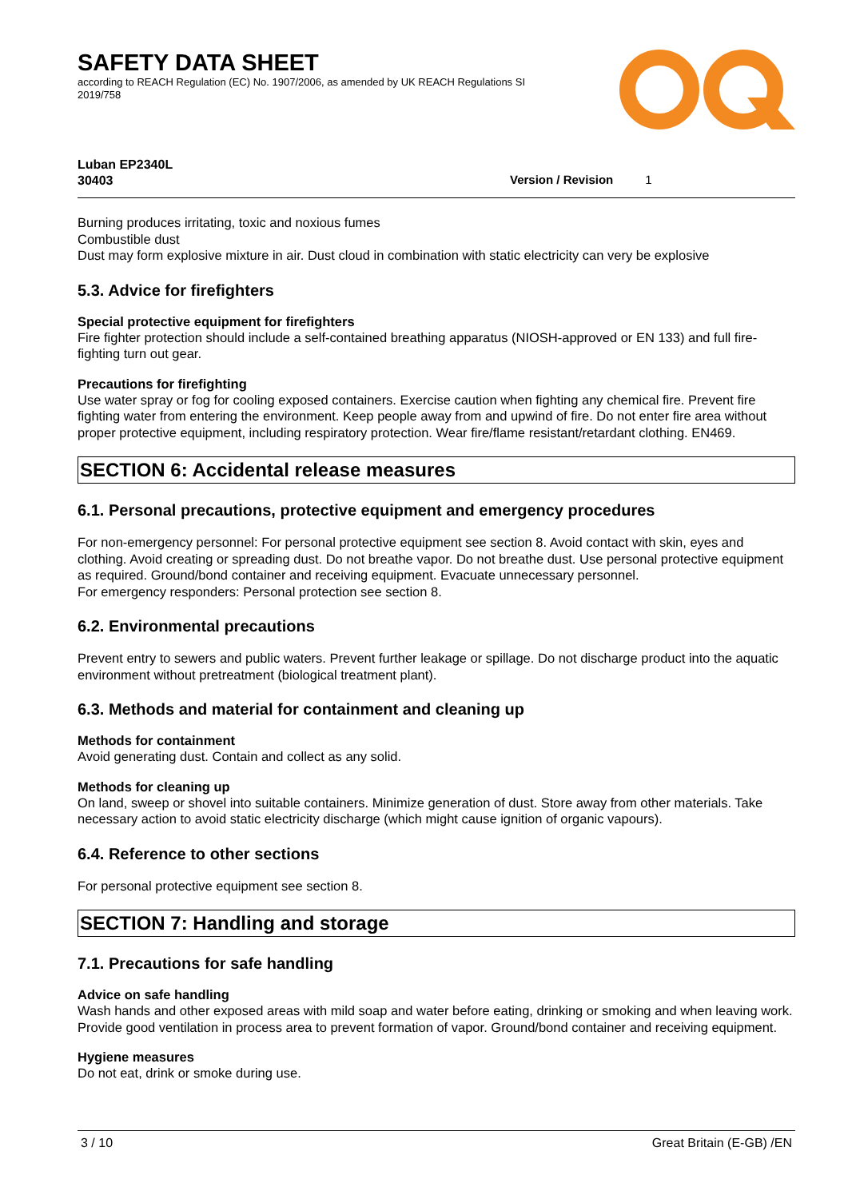SAFETY DATA SHEET
according to REACH Regulation (EC) No. 1907/2006, as amended by UK REACH Regulations SI 2019/758
Luban EP2340L
30403
Version / Revision 1
Burning produces irritating, toxic and noxious fumes
Combustible dust
Dust may form explosive mixture in air. Dust cloud in combination with static electricity can very be explosive
5.3. Advice for firefighters
Special protective equipment for firefighters
Fire fighter protection should include a self-contained breathing apparatus (NIOSH-approved or EN 133) and full fire-fighting turn out gear.
Precautions for firefighting
Use water spray or fog for cooling exposed containers. Exercise caution when fighting any chemical fire. Prevent fire fighting water from entering the environment. Keep people away from and upwind of fire. Do not enter fire area without proper protective equipment, including respiratory protection. Wear fire/flame resistant/retardant clothing. EN469.
SECTION 6: Accidental release measures
6.1. Personal precautions, protective equipment and emergency procedures
For non-emergency personnel: For personal protective equipment see section 8. Avoid contact with skin, eyes and clothing. Avoid creating or spreading dust. Do not breathe vapor. Do not breathe dust. Use personal protective equipment as required. Ground/bond container and receiving equipment. Evacuate unnecessary personnel.
For emergency responders: Personal protection see section 8.
6.2. Environmental precautions
Prevent entry to sewers and public waters. Prevent further leakage or spillage. Do not discharge product into the aquatic environment without pretreatment (biological treatment plant).
6.3. Methods and material for containment and cleaning up
Methods for containment
Avoid generating dust. Contain and collect as any solid.
Methods for cleaning up
On land, sweep or shovel into suitable containers. Minimize generation of dust. Store away from other materials. Take necessary action to avoid static electricity discharge (which might cause ignition of organic vapours).
6.4. Reference to other sections
For personal protective equipment see section 8.
SECTION 7: Handling and storage
7.1. Precautions for safe handling
Advice on safe handling
Wash hands and other exposed areas with mild soap and water before eating, drinking or smoking and when leaving work. Provide good ventilation in process area to prevent formation of vapor. Ground/bond container and receiving equipment.
Hygiene measures
Do not eat, drink or smoke during use.
3 / 10 Great Britain (E-GB) /EN